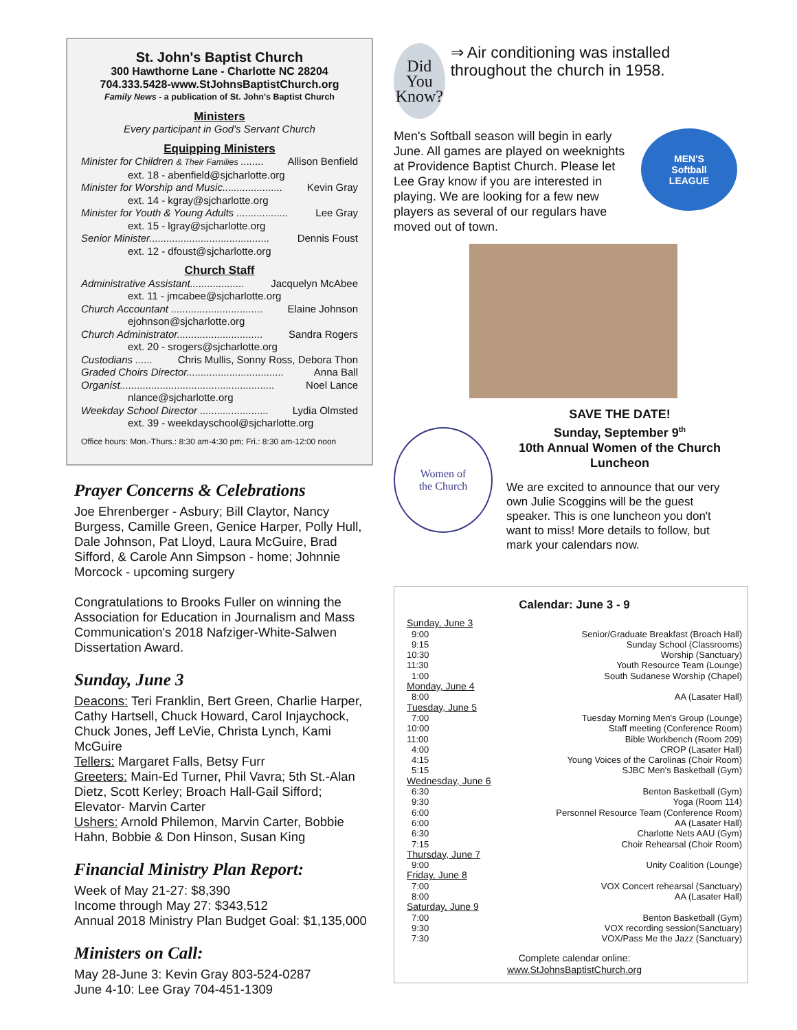St. John's Baptist Church
300 Hawthorne Lane - Charlotte NC 28204
704.333.5428-www.StJohnsBaptistChurch.org
Family News - a publication of St. John's Baptist Church
Ministers
Every participant in God's Servant Church
Equipping Ministers
Minister for Children & Their Families ........ Allison Benfield
ext. 18 - abenfield@sjcharlotte.org
Minister for Worship and Music..................... Kevin Gray
ext. 14 - kgray@sjcharlotte.org
Minister for Youth & Young Adults .................. Lee Gray
ext. 15 - lgray@sjcharlotte.org
Senior Minister.......................................... Dennis Foust
ext. 12 - dfoust@sjcharlotte.org
Church Staff
Administrative Assistant................... Jacquelyn McAbee
ext. 11 - jmcabee@sjcharlotte.org
Church Accountant ................................ Elaine Johnson
ejohnson@sjcharlotte.org
Church Administrator.............................. Sandra Rogers
ext. 20 - srogers@sjcharlotte.org
Custodians ...... Chris Mullis, Sonny Ross, Debora Thon
Graded Choirs Director.................................. Anna Ball
Organist...................................................... Noel Lance
nlance@sjcharlotte.org
Weekday School Director ........................ Lydia Olmsted
ext. 39 - weekdayschool@sjcharlotte.org
Office hours: Mon.-Thurs.: 8:30 am-4:30 pm; Fri.: 8:30 am-12:00 noon
Prayer Concerns & Celebrations
Joe Ehrenberger - Asbury; Bill Claytor, Nancy Burgess, Camille Green, Genice Harper, Polly Hull, Dale Johnson, Pat Lloyd, Laura McGuire, Brad Sifford, & Carole Ann Simpson - home; Johnnie Morcock - upcoming surgery
Congratulations to Brooks Fuller on winning the Association for Education in Journalism and Mass Communication's 2018 Nafziger-White-Salwen Dissertation Award.
Sunday, June 3
Deacons: Teri Franklin, Bert Green, Charlie Harper, Cathy Hartsell, Chuck Howard, Carol Injaychock, Chuck Jones, Jeff LeVie, Christa Lynch, Kami McGuire
Tellers: Margaret Falls, Betsy Furr
Greeters: Main-Ed Turner, Phil Vavra; 5th St.-Alan Dietz, Scott Kerley; Broach Hall-Gail Sifford; Elevator- Marvin Carter
Ushers: Arnold Philemon, Marvin Carter, Bobbie Hahn, Bobbie & Don Hinson, Susan King
Financial Ministry Plan Report:
Week of May 21-27: $8,390
Income through May 27: $343,512
Annual 2018 Ministry Plan Budget Goal: $1,135,000
Ministers on Call:
May 28-June 3: Kevin Gray 803-524-0287
June 4-10: Lee Gray 704-451-1309
Did
You
Know?
⇒ Air conditioning was installed throughout the church in 1958.
Men's Softball season will begin in early June. All games are played on weeknights at Providence Baptist Church. Please let Lee Gray know if you are interested in playing. We are looking for a few new players as several of our regulars have moved out of town.
MEN'S
Softball
LEAGUE
Women of
the Church
SAVE THE DATE!
Sunday, September 9<sup>th</sup>
10th Annual Women of the Church Luncheon
We are excited to announce that our very own Julie Scoggins will be the guest speaker. This is one luncheon you don't want to miss! More details to follow, but mark your calendars now.
Calendar: June 3 - 9
| Sunday, June 3 | |
| 9:00 | Senior/Graduate Breakfast (Broach Hall) |
| 9:15 | Sunday School (Classrooms) |
| 10:30 | Worship (Sanctuary) |
| 11:30 | Youth Resource Team (Lounge) |
| 1:00 | South Sudanese Worship (Chapel) |
| Monday, June 4 | |
| 8:00 | AA (Lasater Hall) |
| Tuesday, June 5 | |
| 7:00 | Tuesday Morning Men's Group (Lounge) |
| 10:00 | Staff meeting (Conference Room) |
| 11:00 | Bible Workbench (Room 209) |
| 4:00 | CROP (Lasater Hall) |
| 4:15 | Young Voices of the Carolinas (Choir Room) |
| 5:15 | SJBC Men's Basketball (Gym) |
| Wednesday, June 6 | |
| 6:30 | Benton Basketball (Gym) |
| 9:30 | Yoga (Room 114) |
| 6:00 | Personnel Resource Team (Conference Room) |
| 6:00 | AA (Lasater Hall) |
| 6:30 | Charlotte Nets AAU (Gym) |
| 7:15 | Choir Rehearsal (Choir Room) |
| Thursday, June 7 | |
| 9:00 | Unity Coalition (Lounge) |
| Friday, June 8 | |
| 7:00 | VOX Concert rehearsal (Sanctuary) |
| 8:00 | AA (Lasater Hall) |
| Saturday, June 9 | |
| 7:00 | Benton Basketball (Gym) |
| 9:30 | VOX recording session(Sanctuary) |
| 7:30 | VOX/Pass Me the Jazz (Sanctuary) |
Complete calendar online:
www.StJohnsBaptistChurch.org